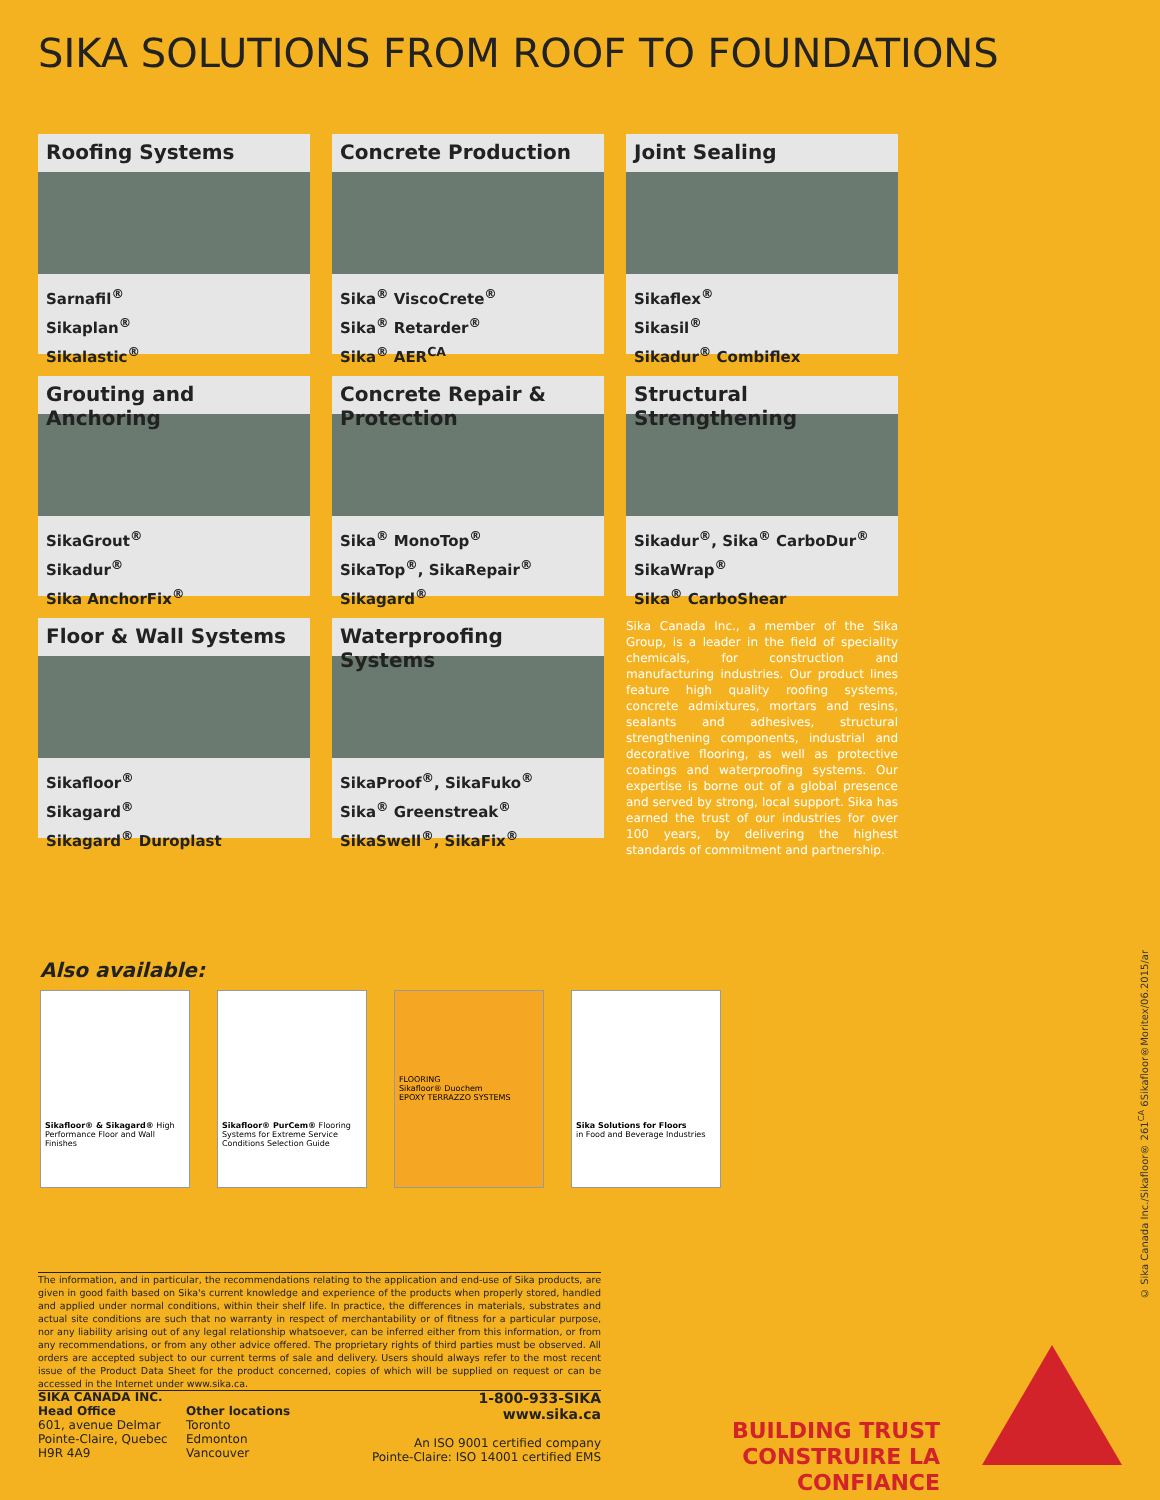SIKA SOLUTIONS FROM ROOF TO FOUNDATIONS
Roofing Systems
Sarnafil<sup>®</sup>
Sikaplan<sup>®</sup>
Sikalastic<sup>®</sup>
Concrete Production
Sika<sup>®</sup> ViscoCrete<sup>®</sup>
Sika<sup>®</sup> Retarder<sup>®</sup>
Sika<sup>®</sup> AER<sup>CA</sup>
Joint Sealing
Sikaflex<sup>®</sup>
Sikasil<sup>®</sup>
Sikadur<sup>®</sup> Combiflex
Grouting and Anchoring
SikaGrout<sup>®</sup>
Sikadur<sup>®</sup>
Sika AnchorFix<sup>®</sup>
Concrete Repair & Protection
Sika<sup>®</sup> MonoTop<sup>®</sup>
SikaTop<sup>®</sup>, SikaRepair<sup>®</sup>
Sikagard<sup>®</sup>
Structural Strengthening
Sikadur<sup>®</sup>, Sika<sup>®</sup> CarboDur<sup>®</sup>
SikaWrap<sup>®</sup>
Sika<sup>®</sup> CarboShear
Floor & Wall Systems
Sikafloor<sup>®</sup>
Sikagard<sup>®</sup>
Sikagard<sup>®</sup> Duroplast
Waterproofing Systems
SikaProof<sup>®</sup>, SikaFuko<sup>®</sup>
Sika<sup>®</sup> Greenstreak<sup>®</sup>
SikaSwell<sup>®</sup>, SikaFix<sup>®</sup>
Sika Canada Inc., a member of the Sika Group, is a leader in the field of speciality chemicals, for construction and manufacturing industries. Our product lines feature high quality roofing systems, concrete admixtures, mortars and resins, sealants and adhesives, structural strengthening components, industrial and decorative flooring, as well as protective coatings and waterproofing systems. Our expertise is borne out of a global presence and served by strong, local support. Sika has earned the trust of our industries for over 100 years, by delivering the highest standards of commitment and partnership.
Also available:
Sikafloor® & Sikagard® High Performance Floor and Wall Finishes
Sikafloor® PurCem® Flooring Systems for Extreme Service Conditions Selection Guide
FLOORING
Sikafloor® Duochem
EPOXY TERRAZZO SYSTEMS
Sika Solutions for Floors
in Food and Beverage Industries
The information, and in particular, the recommendations relating to the application and end-use of Sika products, are given in good faith based on Sika's current knowledge and experience of the products when properly stored, handled and applied under normal conditions, within their shelf life. In practice, the differences in materials, substrates and actual site conditions are such that no warranty in respect of merchantability or of fitness for a particular purpose, nor any liability arising out of any legal relationship whatsoever, can be inferred either from this information, or from any recommendations, or from any other advice offered. The proprietary rights of third parties must be observed. All orders are accepted subject to our current terms of sale and delivery. Users should always refer to the most recent issue of the Product Data Sheet for the product concerned, copies of which will be supplied on request or can be accessed in the Internet under www.sika.ca.
SIKA CANADA INC.
Head Office
601, avenue Delmar
Pointe-Claire, Quebec
H9R 4A9
Other locations
Toronto
Edmonton
Vancouver
1-800-933-SIKA
www.sika.ca
An ISO 9001 certified company
Pointe-Claire: ISO 14001 certified EMS
BUILDING TRUST
CONSTRUIRE LA CONFIANCE
© Sika Canada Inc./Sikafloor® 261<sup>CA</sup> 6Sikafloor®Moritex/06.2015/ar